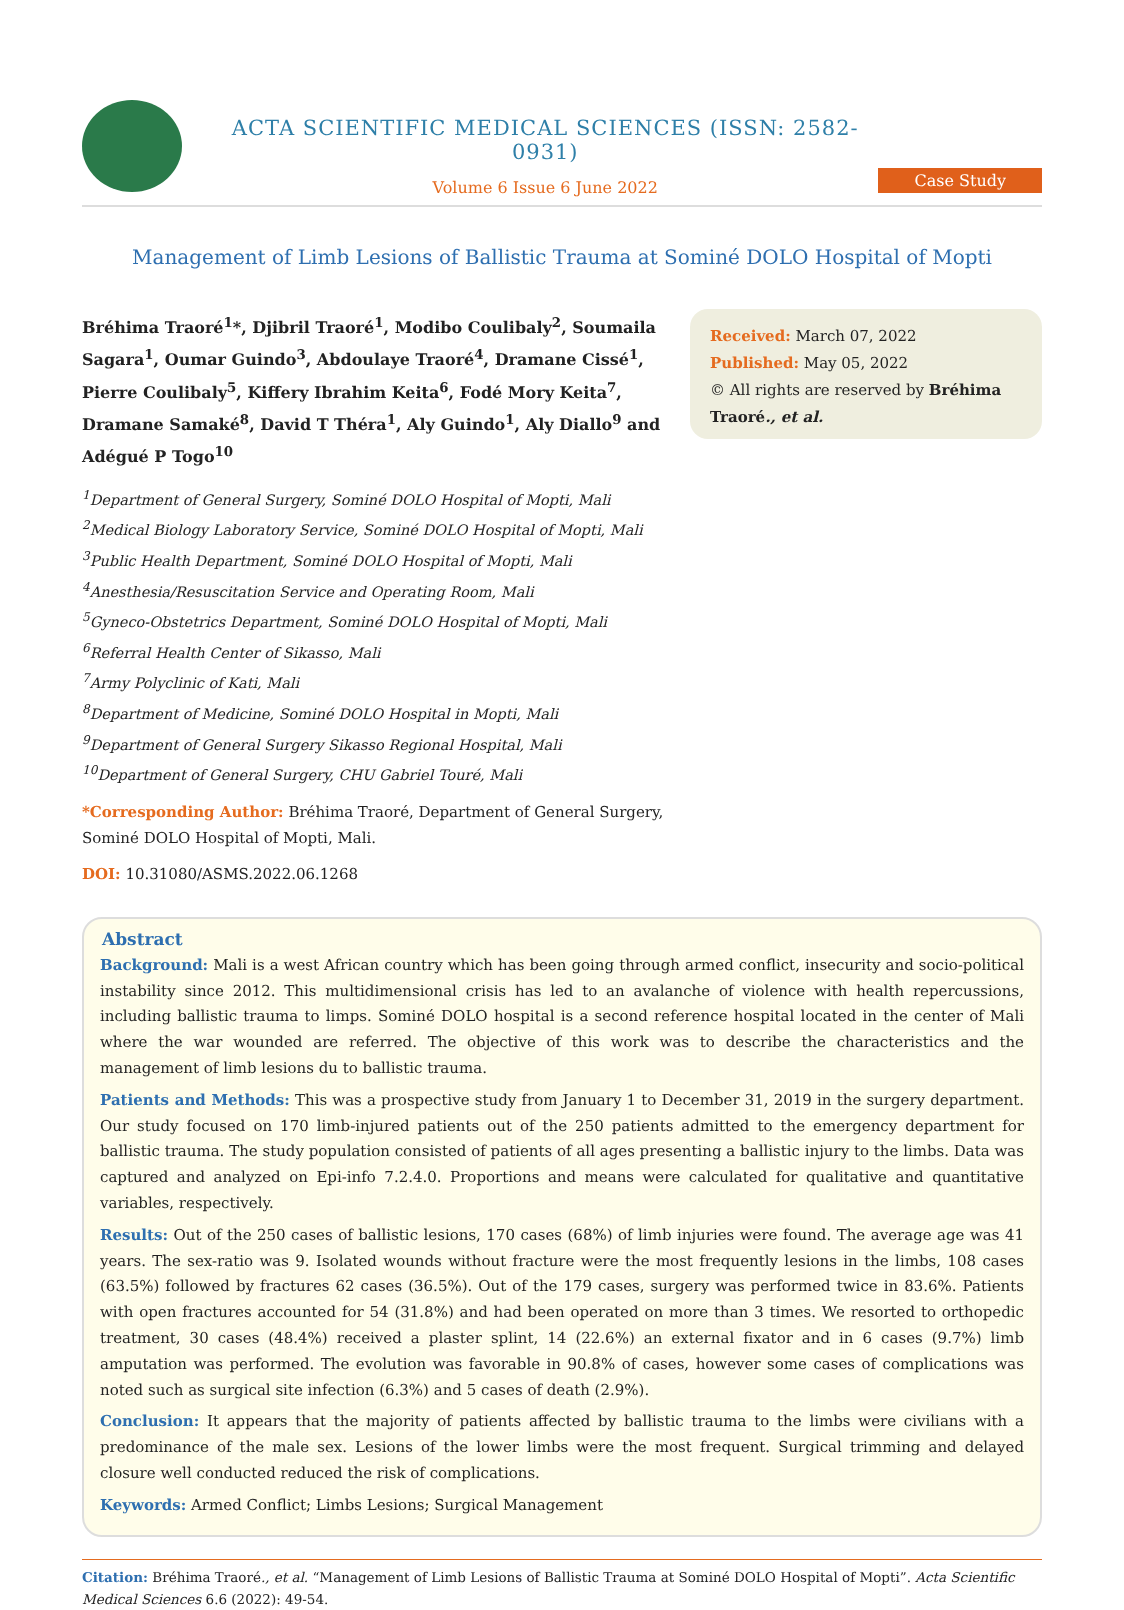ACTA SCIENTIFIC MEDICAL SCIENCES (ISSN: 2582-0931)
Volume 6 Issue 6 June 2022
Case Study
Management of Limb Lesions of Ballistic Trauma at Sominé DOLO Hospital of Mopti
Bréhima Traoré<sup>1</sup>*, Djibril Traoré<sup>1</sup>, Modibo Coulibaly<sup>2</sup>, Soumaila Sagara<sup>1</sup>, Oumar Guindo<sup>3</sup>, Abdoulaye Traoré<sup>4</sup>, Dramane Cissé<sup>1</sup>, Pierre Coulibaly<sup>5</sup>, Kiffery Ibrahim Keita<sup>6</sup>, Fodé Mory Keita<sup>7</sup>, Dramane Samaké<sup>8</sup>, David T Théra<sup>1</sup>, Aly Guindo<sup>1</sup>, Aly Diallo<sup>9</sup> and Adégué P Togo<sup>10</sup>
<sup>1</sup> Department of General Surgery, Sominé DOLO Hospital of Mopti, Mali
<sup>2</sup> Medical Biology Laboratory Service, Sominé DOLO Hospital of Mopti, Mali
<sup>3</sup> Public Health Department, Sominé DOLO Hospital of Mopti, Mali
<sup>4</sup> Anesthesia/Resuscitation Service and Operating Room, Mali
<sup>5</sup> Gyneco-Obstetrics Department, Sominé DOLO Hospital of Mopti, Mali
<sup>6</sup> Referral Health Center of Sikasso, Mali
<sup>7</sup> Army Polyclinic of Kati, Mali
<sup>8</sup> Department of Medicine, Sominé DOLO Hospital in Mopti, Mali
<sup>9</sup> Department of General Surgery Sikasso Regional Hospital, Mali
<sup>10</sup> Department of General Surgery, CHU Gabriel Touré, Mali
*Corresponding Author: Bréhima Traoré, Department of General Surgery, Sominé DOLO Hospital of Mopti, Mali.
DOI: 10.31080/ASMS.2022.06.1268
Received: March 07, 2022
Published: May 05, 2022
© All rights are reserved by Bréhima Traoré., et al.
Abstract
Background: Mali is a west African country which has been going through armed conflict, insecurity and socio-political instability since 2012. This multidimensional crisis has led to an avalanche of violence with health repercussions, including ballistic trauma to limps. Sominé DOLO hospital is a second reference hospital located in the center of Mali where the war wounded are referred. The objective of this work was to describe the characteristics and the management of limb lesions du to ballistic trauma.
Patients and Methods: This was a prospective study from January 1 to December 31, 2019 in the surgery department. Our study focused on 170 limb-injured patients out of the 250 patients admitted to the emergency department for ballistic trauma. The study population consisted of patients of all ages presenting a ballistic injury to the limbs. Data was captured and analyzed on Epi-info 7.2.4.0. Proportions and means were calculated for qualitative and quantitative variables, respectively.
Results: Out of the 250 cases of ballistic lesions, 170 cases (68%) of limb injuries were found. The average age was 41 years. The sex-ratio was 9. Isolated wounds without fracture were the most frequently lesions in the limbs, 108 cases (63.5%) followed by fractures 62 cases (36.5%). Out of the 179 cases, surgery was performed twice in 83.6%. Patients with open fractures accounted for 54 (31.8%) and had been operated on more than 3 times. We resorted to orthopedic treatment, 30 cases (48.4%) received a plaster splint, 14 (22.6%) an external fixator and in 6 cases (9.7%) limb amputation was performed. The evolution was favorable in 90.8% of cases, however some cases of complications was noted such as surgical site infection (6.3%) and 5 cases of death (2.9%).
Conclusion: It appears that the majority of patients affected by ballistic trauma to the limbs were civilians with a predominance of the male sex. Lesions of the lower limbs were the most frequent. Surgical trimming and delayed closure well conducted reduced the risk of complications.
Keywords: Armed Conflict; Limbs Lesions; Surgical Management
Citation: Bréhima Traoré., et al. “Management of Limb Lesions of Ballistic Trauma at Sominé DOLO Hospital of Mopti”. Acta Scientific Medical Sciences 6.6 (2022): 49-54.